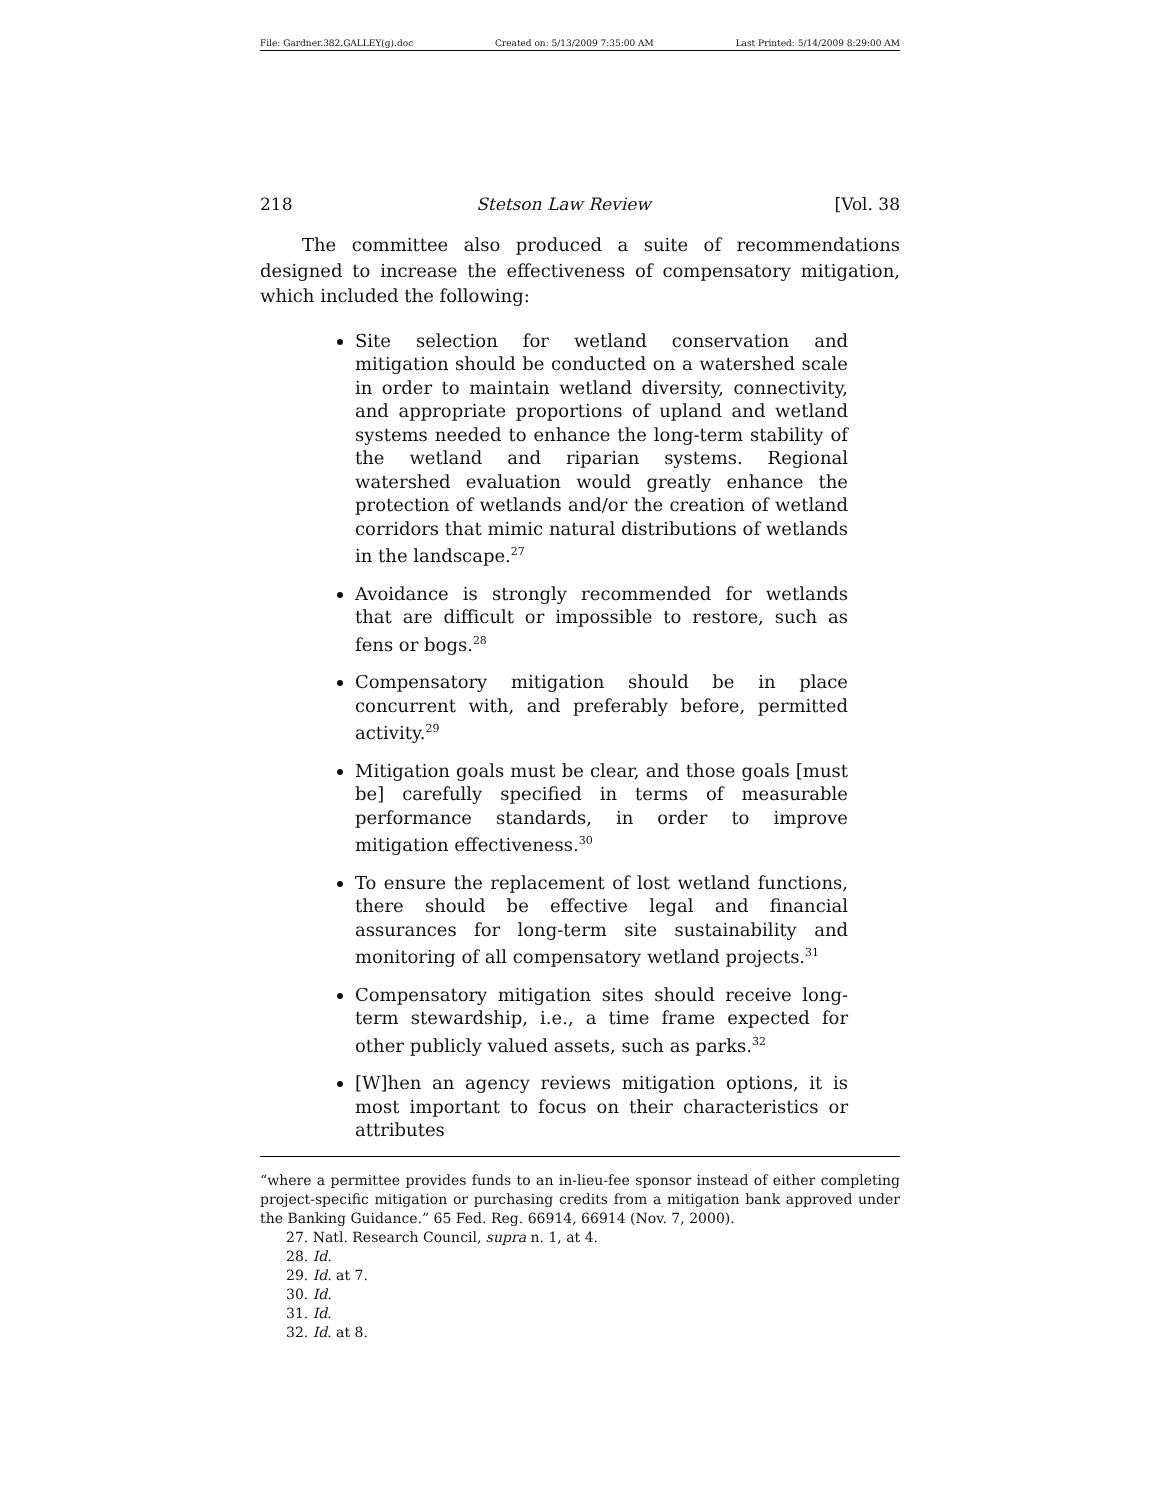File: Gardner.382.GALLEY(g).doc Created on: 5/13/2009 7:35:00 AM Last Printed: 5/14/2009 8:29:00 AM
218 Stetson Law Review [Vol. 38
The committee also produced a suite of recommendations designed to increase the effectiveness of compensatory mitigation, which included the following:
Site selection for wetland conservation and mitigation should be conducted on a watershed scale in order to maintain wetland diversity, connectivity, and appropriate proportions of upland and wetland systems needed to enhance the long-term stability of the wetland and riparian systems. Regional watershed evaluation would greatly enhance the protection of wetlands and/or the creation of wetland corridors that mimic natural distributions of wetlands in the landscape.<sup>27</sup>
Avoidance is strongly recommended for wetlands that are difficult or impossible to restore, such as fens or bogs.<sup>28</sup>
Compensatory mitigation should be in place concurrent with, and preferably before, permitted activity.<sup>29</sup>
Mitigation goals must be clear, and those goals [must be] carefully specified in terms of measurable performance standards, in order to improve mitigation effectiveness.<sup>30</sup>
To ensure the replacement of lost wetland functions, there should be effective legal and financial assurances for long-term site sustainability and monitoring of all compensatory wetland projects.<sup>31</sup>
Compensatory mitigation sites should receive long-term stewardship, i.e., a time frame expected for other publicly valued assets, such as parks.<sup>32</sup>
[W]hen an agency reviews mitigation options, it is most important to focus on their characteristics or attributes
“where a permittee provides funds to an in-lieu-fee sponsor instead of either completing project-specific mitigation or purchasing credits from a mitigation bank approved under the Banking Guidance.” 65 Fed. Reg. 66914, 66914 (Nov. 7, 2000).
27. Natl. Research Council, supra n. 1, at 4.
28. Id.
29. Id. at 7.
30. Id.
31. Id.
32. Id. at 8.